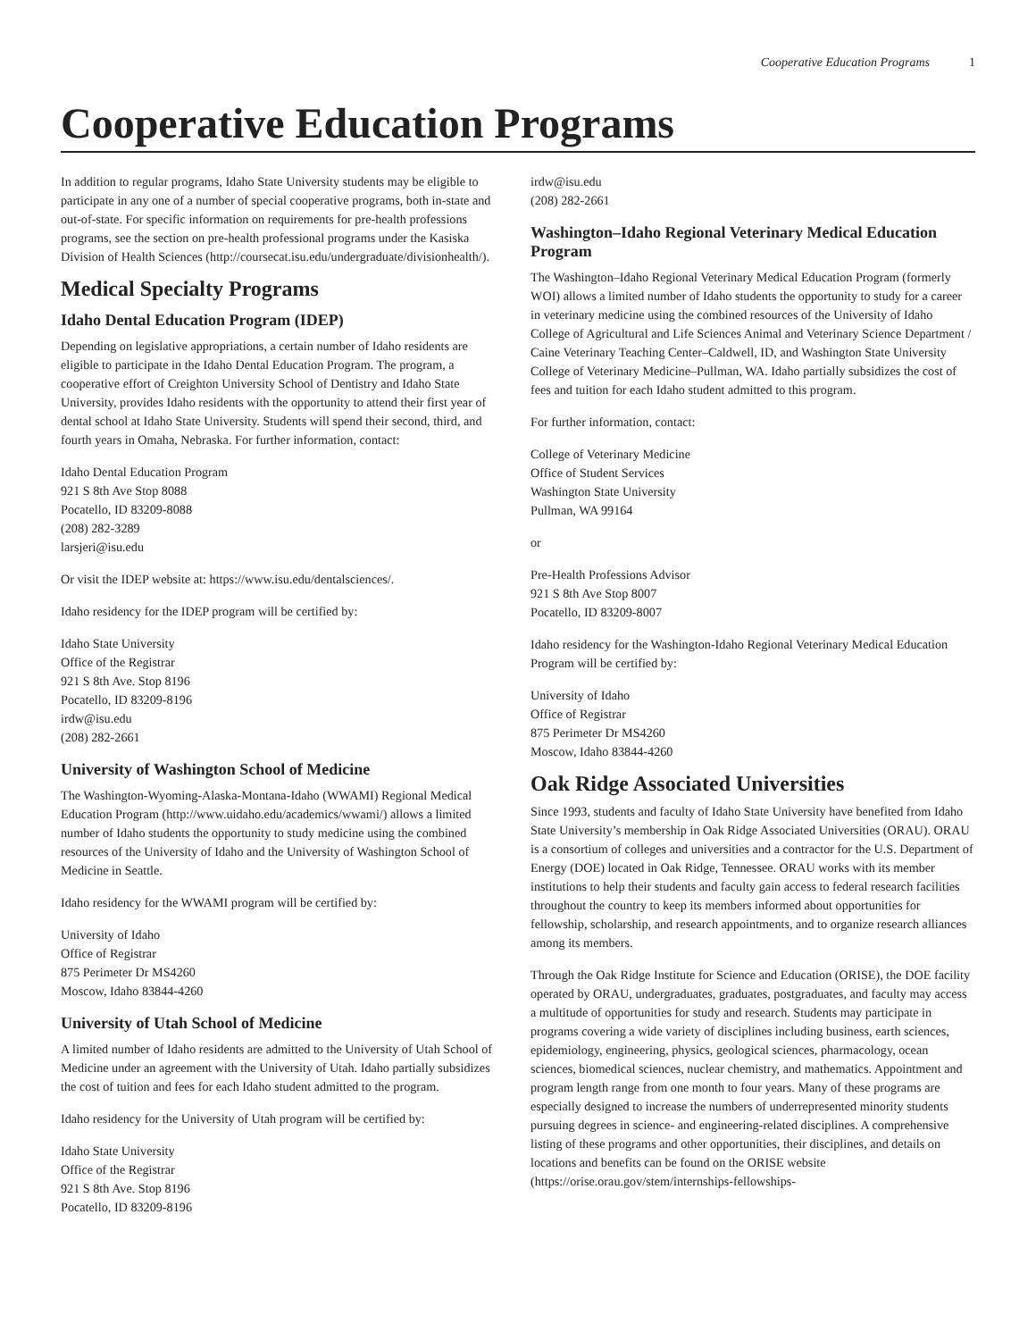Cooperative Education Programs 1
Cooperative Education Programs
In addition to regular programs, Idaho State University students may be eligible to participate in any one of a number of special cooperative programs, both in-state and out-of-state. For specific information on requirements for pre-health professions programs, see the section on pre-health professional programs under the Kasiska Division of Health Sciences (http://coursecat.isu.edu/undergraduate/divisionhealth/).
Medical Specialty Programs
Idaho Dental Education Program (IDEP)
Depending on legislative appropriations, a certain number of Idaho residents are eligible to participate in the Idaho Dental Education Program. The program, a cooperative effort of Creighton University School of Dentistry and Idaho State University, provides Idaho residents with the opportunity to attend their first year of dental school at Idaho State University. Students will spend their second, third, and fourth years in Omaha, Nebraska. For further information, contact:
Idaho Dental Education Program
921 S 8th Ave Stop 8088
Pocatello, ID 83209-8088
(208) 282-3289
larsjeri@isu.edu
Or visit the IDEP website at: https://www.isu.edu/dentalsciences/.
Idaho residency for the IDEP program will be certified by:
Idaho State University
Office of the Registrar
921 S 8th Ave. Stop 8196
Pocatello, ID 83209-8196
irdw@isu.edu
(208) 282-2661
University of Washington School of Medicine
The Washington-Wyoming-Alaska-Montana-Idaho (WWAMI) Regional Medical Education Program (http://www.uidaho.edu/academics/wwami/) allows a limited number of Idaho students the opportunity to study medicine using the combined resources of the University of Idaho and the University of Washington School of Medicine in Seattle.
Idaho residency for the WWAMI program will be certified by:
University of Idaho
Office of Registrar
875 Perimeter Dr MS4260
Moscow, Idaho 83844-4260
University of Utah School of Medicine
A limited number of Idaho residents are admitted to the University of Utah School of Medicine under an agreement with the University of Utah. Idaho partially subsidizes the cost of tuition and fees for each Idaho student admitted to the program.
Idaho residency for the University of Utah program will be certified by:
Idaho State University
Office of the Registrar
921 S 8th Ave. Stop 8196
Pocatello, ID 83209-8196
irdw@isu.edu
(208) 282-2661
Washington–Idaho Regional Veterinary Medical Education Program
The Washington–Idaho Regional Veterinary Medical Education Program (formerly WOI) allows a limited number of Idaho students the opportunity to study for a career in veterinary medicine using the combined resources of the University of Idaho College of Agricultural and Life Sciences Animal and Veterinary Science Department / Caine Veterinary Teaching Center–Caldwell, ID, and Washington State University College of Veterinary Medicine–Pullman, WA. Idaho partially subsidizes the cost of fees and tuition for each Idaho student admitted to this program.
For further information, contact:
College of Veterinary Medicine
Office of Student Services
Washington State University
Pullman, WA 99164
or
Pre-Health Professions Advisor
921 S 8th Ave Stop 8007
Pocatello, ID 83209-8007
Idaho residency for the Washington-Idaho Regional Veterinary Medical Education Program will be certified by:
University of Idaho
Office of Registrar
875 Perimeter Dr MS4260
Moscow, Idaho 83844-4260
Oak Ridge Associated Universities
Since 1993, students and faculty of Idaho State University have benefited from Idaho State University’s membership in Oak Ridge Associated Universities (ORAU). ORAU is a consortium of colleges and universities and a contractor for the U.S. Department of Energy (DOE) located in Oak Ridge, Tennessee. ORAU works with its member institutions to help their students and faculty gain access to federal research facilities throughout the country to keep its members informed about opportunities for fellowship, scholarship, and research appointments, and to organize research alliances among its members.
Through the Oak Ridge Institute for Science and Education (ORISE), the DOE facility operated by ORAU, undergraduates, graduates, postgraduates, and faculty may access a multitude of opportunities for study and research. Students may participate in programs covering a wide variety of disciplines including business, earth sciences, epidemiology, engineering, physics, geological sciences, pharmacology, ocean sciences, biomedical sciences, nuclear chemistry, and mathematics. Appointment and program length range from one month to four years. Many of these programs are especially designed to increase the numbers of underrepresented minority students pursuing degrees in science- and engineering-related disciplines. A comprehensive listing of these programs and other opportunities, their disciplines, and details on locations and benefits can be found on the ORISE website (https://orise.orau.gov/stem/internships-fellowships-